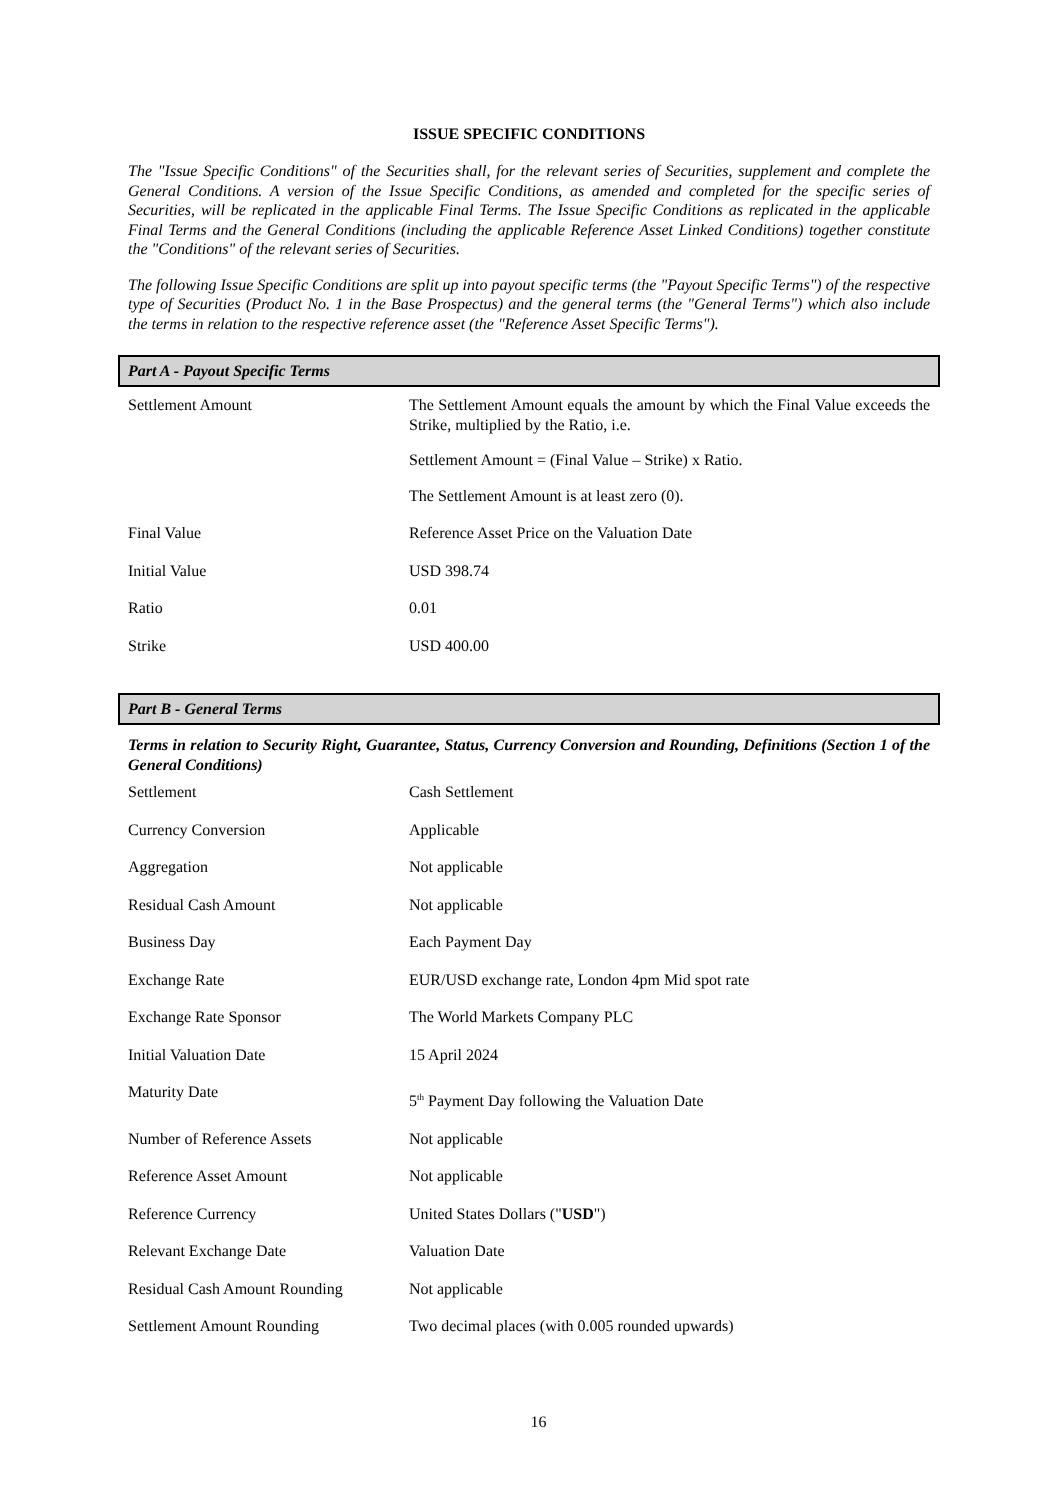ISSUE SPECIFIC CONDITIONS
The "Issue Specific Conditions" of the Securities shall, for the relevant series of Securities, supplement and complete the General Conditions. A version of the Issue Specific Conditions, as amended and completed for the specific series of Securities, will be replicated in the applicable Final Terms. The Issue Specific Conditions as replicated in the applicable Final Terms and the General Conditions (including the applicable Reference Asset Linked Conditions) together constitute the "Conditions" of the relevant series of Securities.
The following Issue Specific Conditions are split up into payout specific terms (the "Payout Specific Terms") of the respective type of Securities (Product No. 1 in the Base Prospectus) and the general terms (the "General Terms") which also include the terms in relation to the respective reference asset (the "Reference Asset Specific Terms").
Part A - Payout Specific Terms
| Settlement Amount | The Settlement Amount equals the amount by which the Final Value exceeds the Strike, multiplied by the Ratio, i.e. Settlement Amount = (Final Value – Strike) x Ratio. The Settlement Amount is at least zero (0). |
| Final Value | Reference Asset Price on the Valuation Date |
| Initial Value | USD 398.74 |
| Ratio | 0.01 |
| Strike | USD 400.00 |
Part B - General Terms
Terms in relation to Security Right, Guarantee, Status, Currency Conversion and Rounding, Definitions (Section 1 of the General Conditions)
| Settlement | Cash Settlement |
| Currency Conversion | Applicable |
| Aggregation | Not applicable |
| Residual Cash Amount | Not applicable |
| Business Day | Each Payment Day |
| Exchange Rate | EUR/USD exchange rate, London 4pm Mid spot rate |
| Exchange Rate Sponsor | The World Markets Company PLC |
| Initial Valuation Date | 15 April 2024 |
| Maturity Date | 5<sup>th</sup> Payment Day following the Valuation Date |
| Number of Reference Assets | Not applicable |
| Reference Asset Amount | Not applicable |
| Reference Currency | United States Dollars (" USD ") |
| Relevant Exchange Date | Valuation Date |
| Residual Cash Amount Rounding | Not applicable |
| Settlement Amount Rounding | Two decimal places (with 0.005 rounded upwards) |
16